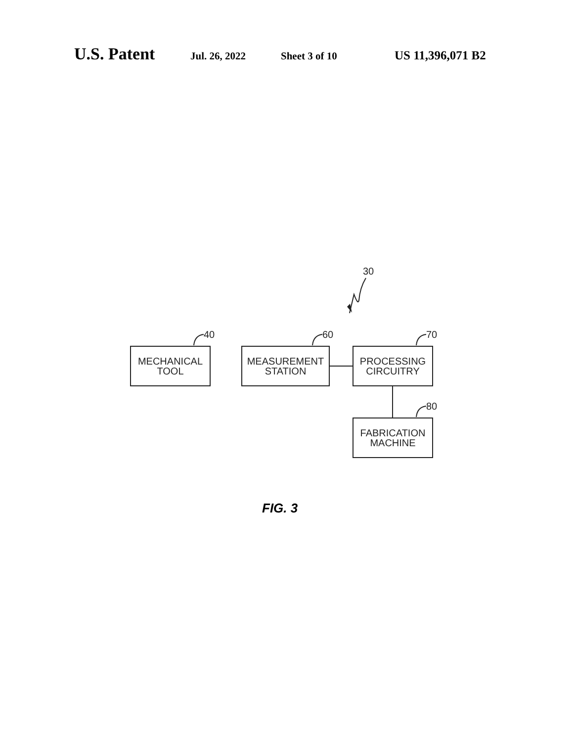U.S. Patent Jul. 26, 2022 Sheet 3 of 10 US 11,396,071 B2
30
40 60 70
80
MECHANICAL
TOOL
MEASUREMENT
STATION
PROCESSING
CIRCUITRY
FABRICATION
MACHINE
FIG. 3